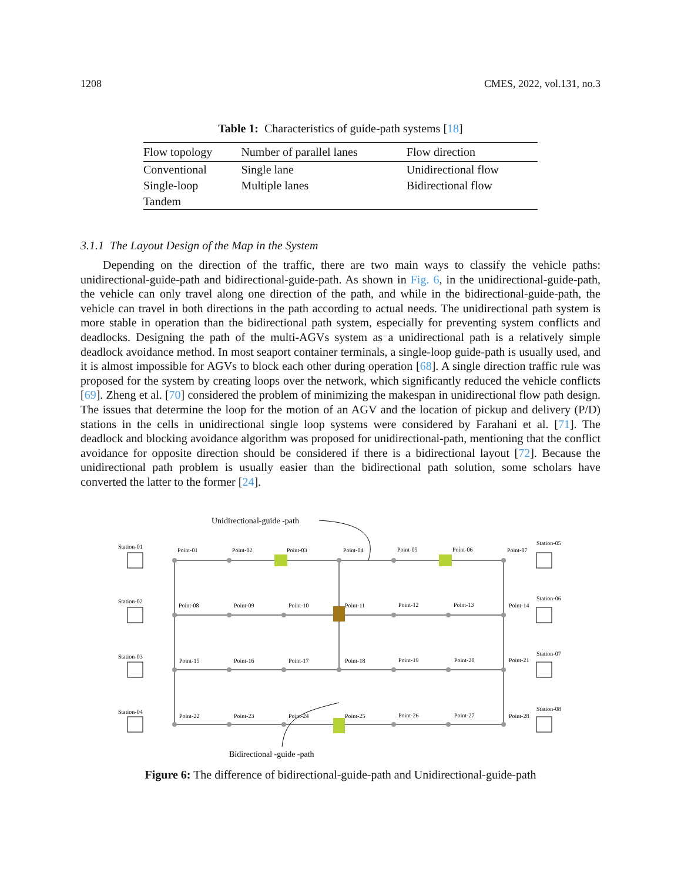1208 CMES, 2022, vol.131, no.3
Table 1: Characteristics of guide-path systems [18]
| Flow topology | Number of parallel lanes | Flow direction |
| --- | --- | --- |
| Conventional | Single lane | Unidirectional flow |
| Single-loop | Multiple lanes | Bidirectional flow |
| Tandem | | |
3.1.1 The Layout Design of the Map in the System
Depending on the direction of the traffic, there are two main ways to classify the vehicle paths: unidirectional-guide-path and bidirectional-guide-path. As shown in Fig. 6, in the unidirectional-guide-path, the vehicle can only travel along one direction of the path, and while in the bidirectional-guide-path, the vehicle can travel in both directions in the path according to actual needs. The unidirectional path system is more stable in operation than the bidirectional path system, especially for preventing system conflicts and deadlocks. Designing the path of the multi-AGVs system as a unidirectional path is a relatively simple deadlock avoidance method. In most seaport container terminals, a single-loop guide-path is usually used, and it is almost impossible for AGVs to block each other during operation [68]. A single direction traffic rule was proposed for the system by creating loops over the network, which significantly reduced the vehicle conflicts [69]. Zheng et al. [70] considered the problem of minimizing the makespan in unidirectional flow path design. The issues that determine the loop for the motion of an AGV and the location of pickup and delivery (P/D) stations in the cells in unidirectional single loop systems were considered by Farahani et al. [71]. The deadlock and blocking avoidance algorithm was proposed for unidirectional-path, mentioning that the conflict avoidance for opposite direction should be considered if there is a bidirectional layout [72]. Because the unidirectional path problem is usually easier than the bidirectional path solution, some scholars have converted the latter to the former [24].
Unidirectional-guide -path
Station-01
Station-02
Station-03
Station-04
Station-05
Station-06
Station-07
Station-08
Point-01
Point-02
Point-03
Point-04
Point-05
Point-06
Point-07
Point-08
Point-09
Point-10
Point-11
Point-12
Point-13
Point-14
Point-15
Point-16
Point-17
Point-18
Point-19
Point-20
Point-21
Point-22
Point-23
Point-24
Point-25
Point-26
Point-27
Point-28
Bidirectional -guide -path
Figure 6: The difference of bidirectional-guide-path and Unidirectional-guide-path